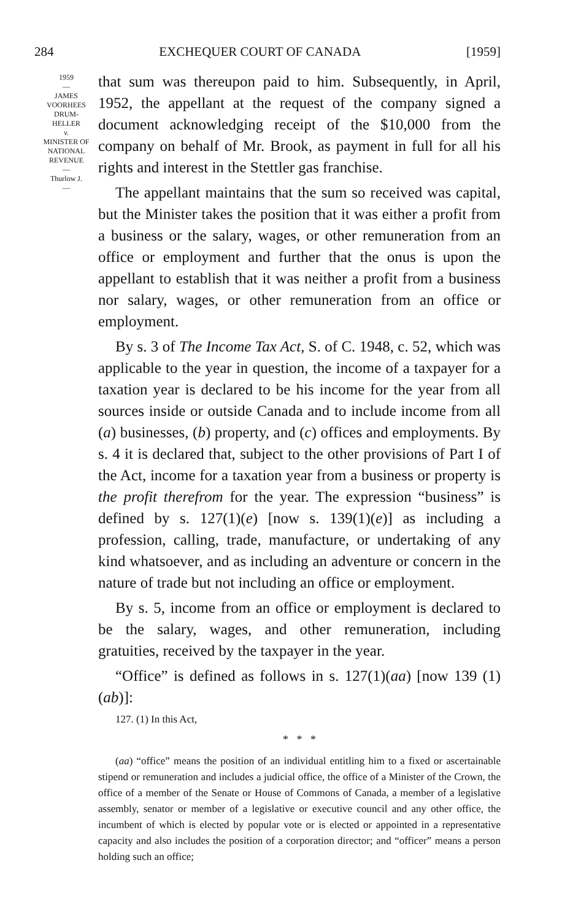284 EXCHEQUER COURT OF CANADA [1959]
1959
—
JAMES
VOORHEES
DRUM-
HELLER
v.
MINISTER OF
NATIONAL
REVENUE
—
Thurlow J.
—
that sum was thereupon paid to him. Subsequently, in April, 1952, the appellant at the request of the company signed a document acknowledging receipt of the $10,000 from the company on behalf of Mr. Brook, as payment in full for all his rights and interest in the Stettler gas franchise.
The appellant maintains that the sum so received was capital, but the Minister takes the position that it was either a profit from a business or the salary, wages, or other remuneration from an office or employment and further that the onus is upon the appellant to establish that it was neither a profit from a business nor salary, wages, or other remuneration from an office or employment.
By s. 3 of The Income Tax Act, S. of C. 1948, c. 52, which was applicable to the year in question, the income of a taxpayer for a taxation year is declared to be his income for the year from all sources inside or outside Canada and to include income from all (a) businesses, (b) property, and (c) offices and employments. By s. 4 it is declared that, subject to the other provisions of Part I of the Act, income for a taxation year from a business or property is the profit therefrom for the year. The expression “business” is defined by s. 127(1)(e) [now s. 139(1)(e)] as including a profession, calling, trade, manufacture, or undertaking of any kind whatsoever, and as including an adventure or concern in the nature of trade but not including an office or employment.
By s. 5, income from an office or employment is declared to be the salary, wages, and other remuneration, including gratuities, received by the taxpayer in the year.
“Office” is defined as follows in s. 127(1)(aa) [now 139 (1)(ab)]:
127. (1) In this Act,
* * *
(aa) “office” means the position of an individual entitling him to a fixed or ascertainable stipend or remuneration and includes a judicial office, the office of a Minister of the Crown, the office of a member of the Senate or House of Commons of Canada, a member of a legislative assembly, senator or member of a legislative or executive council and any other office, the incumbent of which is elected by popular vote or is elected or appointed in a representative capacity and also includes the position of a corporation director; and “officer” means a person holding such an office;